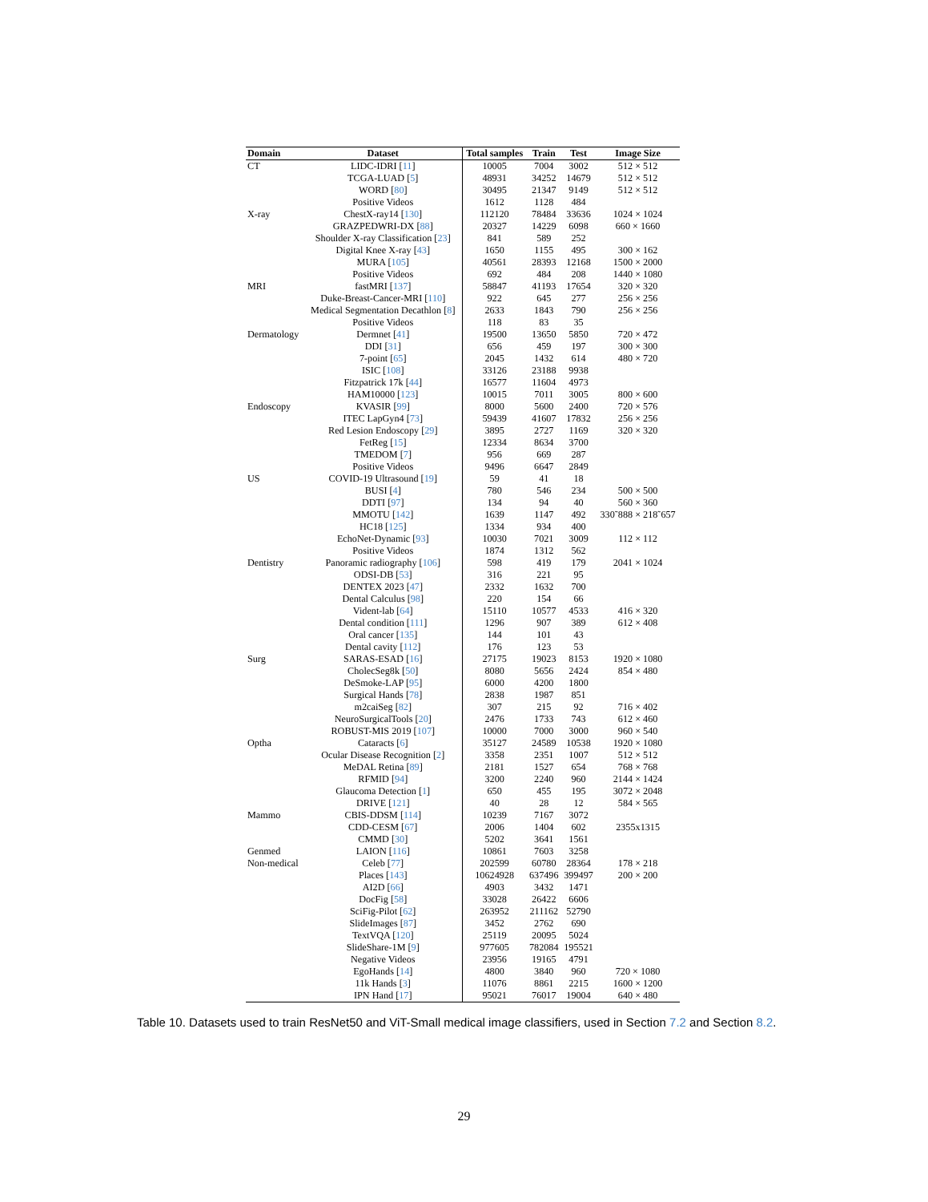| Domain | Dataset | Total samples | Train | Test | Image Size |
| --- | --- | --- | --- | --- | --- |
| CT | LIDC-IDRI [ 11 ] | 10005 | 7004 | 3002 | 512 × 512 |
| | TCGA-LUAD [ 5 ] | 48931 | 34252 | 14679 | 512 × 512 |
| | WORD [ 80 ] | 30495 | 21347 | 9149 | 512 × 512 |
| | Positive Videos | 1612 | 1128 | 484 | |
| X-ray | ChestX-ray14 [ 130 ] | 112120 | 78484 | 33636 | 1024 × 1024 |
| | GRAZPEDWRI-DX [ 88 ] | 20327 | 14229 | 6098 | 660 × 1660 |
| | Shoulder X-ray Classification [ 23 ] | 841 | 589 | 252 | |
| | Digital Knee X-ray [ 43 ] | 1650 | 1155 | 495 | 300 × 162 |
| | MURA [ 105 ] | 40561 | 28393 | 12168 | 1500 × 2000 |
| | Positive Videos | 692 | 484 | 208 | 1440 × 1080 |
| MRI | fastMRI [ 137 ] | 58847 | 41193 | 17654 | 320 × 320 |
| | Duke-Breast-Cancer-MRI [ 110 ] | 922 | 645 | 277 | 256 × 256 |
| | Medical Segmentation Decathlon [ 8 ] | 2633 | 1843 | 790 | 256 × 256 |
| | Positive Videos | 118 | 83 | 35 | |
| Dermatology | Dermnet [ 41 ] | 19500 | 13650 | 5850 | 720 × 472 |
| | DDI [ 31 ] | 656 | 459 | 197 | 300 × 300 |
| | 7-point [ 65 ] | 2045 | 1432 | 614 | 480 × 720 |
| | ISIC [ 108 ] | 33126 | 23188 | 9938 | |
| | Fitzpatrick 17k [ 44 ] | 16577 | 11604 | 4973 | |
| | HAM10000 [ 123 ] | 10015 | 7011 | 3005 | 800 × 600 |
| Endoscopy | KVASIR [ 99 ] | 8000 | 5600 | 2400 | 720 × 576 |
| | ITEC LapGyn4 [ 73 ] | 59439 | 41607 | 17832 | 256 × 256 |
| | Red Lesion Endoscopy [ 29 ] | 3895 | 2727 | 1169 | 320 × 320 |
| | FetReg [ 15 ] | 12334 | 8634 | 3700 | |
| | TMEDOM [ 7 ] | 956 | 669 | 287 | |
| | Positive Videos | 9496 | 6647 | 2849 | |
| US | COVID-19 Ultrasound [ 19 ] | 59 | 41 | 18 | |
| | BUSI [ 4 ] | 780 | 546 | 234 | 500 × 500 |
| | DDTI [ 97 ] | 134 | 94 | 40 | 560 × 360 |
| | MMOTU [ 142 ] | 1639 | 1147 | 492 | 330˜888 × 218˜657 |
| | HC18 [ 125 ] | 1334 | 934 | 400 | |
| | EchoNet-Dynamic [ 93 ] | 10030 | 7021 | 3009 | 112 × 112 |
| | Positive Videos | 1874 | 1312 | 562 | |
| Dentistry | Panoramic radiography [ 106 ] | 598 | 419 | 179 | 2041 × 1024 |
| | ODSI-DB [ 53 ] | 316 | 221 | 95 | |
| | DENTEX 2023 [ 47 ] | 2332 | 1632 | 700 | |
| | Dental Calculus [ 98 ] | 220 | 154 | 66 | |
| | Vident-lab [ 64 ] | 15110 | 10577 | 4533 | 416 × 320 |
| | Dental condition [ 111 ] | 1296 | 907 | 389 | 612 × 408 |
| | Oral cancer [ 135 ] | 144 | 101 | 43 | |
| | Dental cavity [ 112 ] | 176 | 123 | 53 | |
| Surg | SARAS-ESAD [ 16 ] | 27175 | 19023 | 8153 | 1920 × 1080 |
| | CholecSeg8k [ 50 ] | 8080 | 5656 | 2424 | 854 × 480 |
| | DeSmoke-LAP [ 95 ] | 6000 | 4200 | 1800 | |
| | Surgical Hands [ 78 ] | 2838 | 1987 | 851 | |
| | m2caiSeg [ 82 ] | 307 | 215 | 92 | 716 × 402 |
| | NeuroSurgicalTools [ 20 ] | 2476 | 1733 | 743 | 612 × 460 |
| | ROBUST-MIS 2019 [ 107 ] | 10000 | 7000 | 3000 | 960 × 540 |
| Optha | Cataracts [ 6 ] | 35127 | 24589 | 10538 | 1920 × 1080 |
| | Ocular Disease Recognition [ 2 ] | 3358 | 2351 | 1007 | 512 × 512 |
| | MeDAL Retina [ 89 ] | 2181 | 1527 | 654 | 768 × 768 |
| | RFMID [ 94 ] | 3200 | 2240 | 960 | 2144 × 1424 |
| | Glaucoma Detection [ 1 ] | 650 | 455 | 195 | 3072 × 2048 |
| | DRIVE [ 121 ] | 40 | 28 | 12 | 584 × 565 |
| Mammo | CBIS-DDSM [ 114 ] | 10239 | 7167 | 3072 | |
| | CDD-CESM [ 67 ] | 2006 | 1404 | 602 | 2355x1315 |
| | CMMD [ 30 ] | 5202 | 3641 | 1561 | |
| Genmed | LAION [ 116 ] | 10861 | 7603 | 3258 | |
| Non-medical | Celeb [ 77 ] | 202599 | 60780 | 28364 | 178 × 218 |
| | Places [ 143 ] | 10624928 | 637496 | 399497 | 200 × 200 |
| | AI2D [ 66 ] | 4903 | 3432 | 1471 | |
| | DocFig [ 58 ] | 33028 | 26422 | 6606 | |
| | SciFig-Pilot [ 62 ] | 263952 | 211162 | 52790 | |
| | SlideImages [ 87 ] | 3452 | 2762 | 690 | |
| | TextVQA [ 120 ] | 25119 | 20095 | 5024 | |
| | SlideShare-1M [ 9 ] | 977605 | 782084 | 195521 | |
| | Negative Videos | 23956 | 19165 | 4791 | |
| | EgoHands [ 14 ] | 4800 | 3840 | 960 | 720 × 1080 |
| | 11k Hands [ 3 ] | 11076 | 8861 | 2215 | 1600 × 1200 |
| | IPN Hand [ 17 ] | 95021 | 76017 | 19004 | 640 × 480 |
Table 10. Datasets used to train ResNet50 and ViT-Small medical image classifiers, used in Section 7.2 and Section 8.2.
29